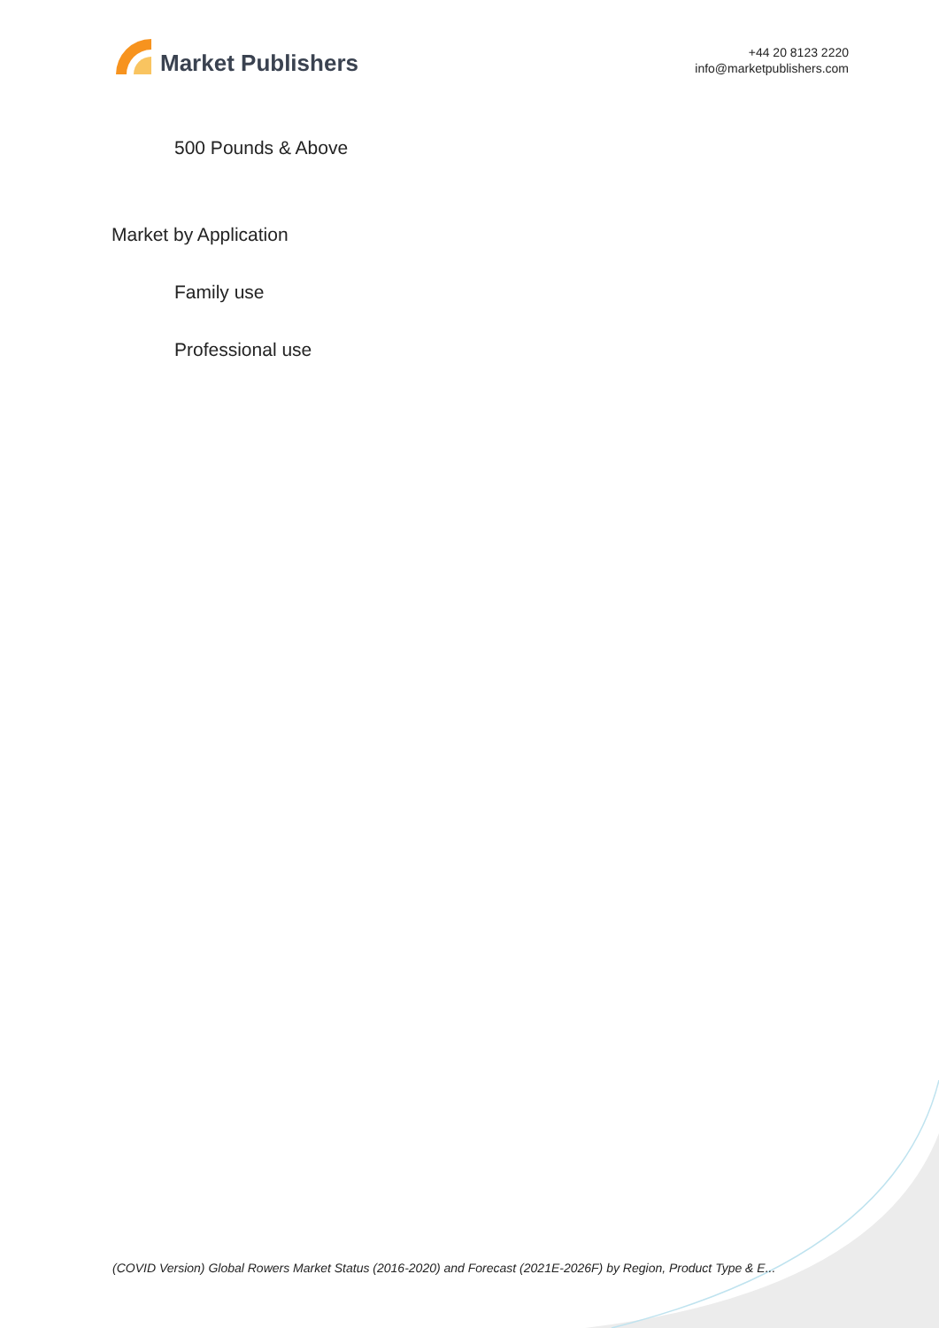Market Publishers
+44 20 8123 2220
info@marketpublishers.com
500 Pounds & Above
Market by Application
Family use
Professional use
(COVID Version) Global Rowers Market Status (2016-2020) and Forecast (2021E-2026F) by Region, Product Type & E...